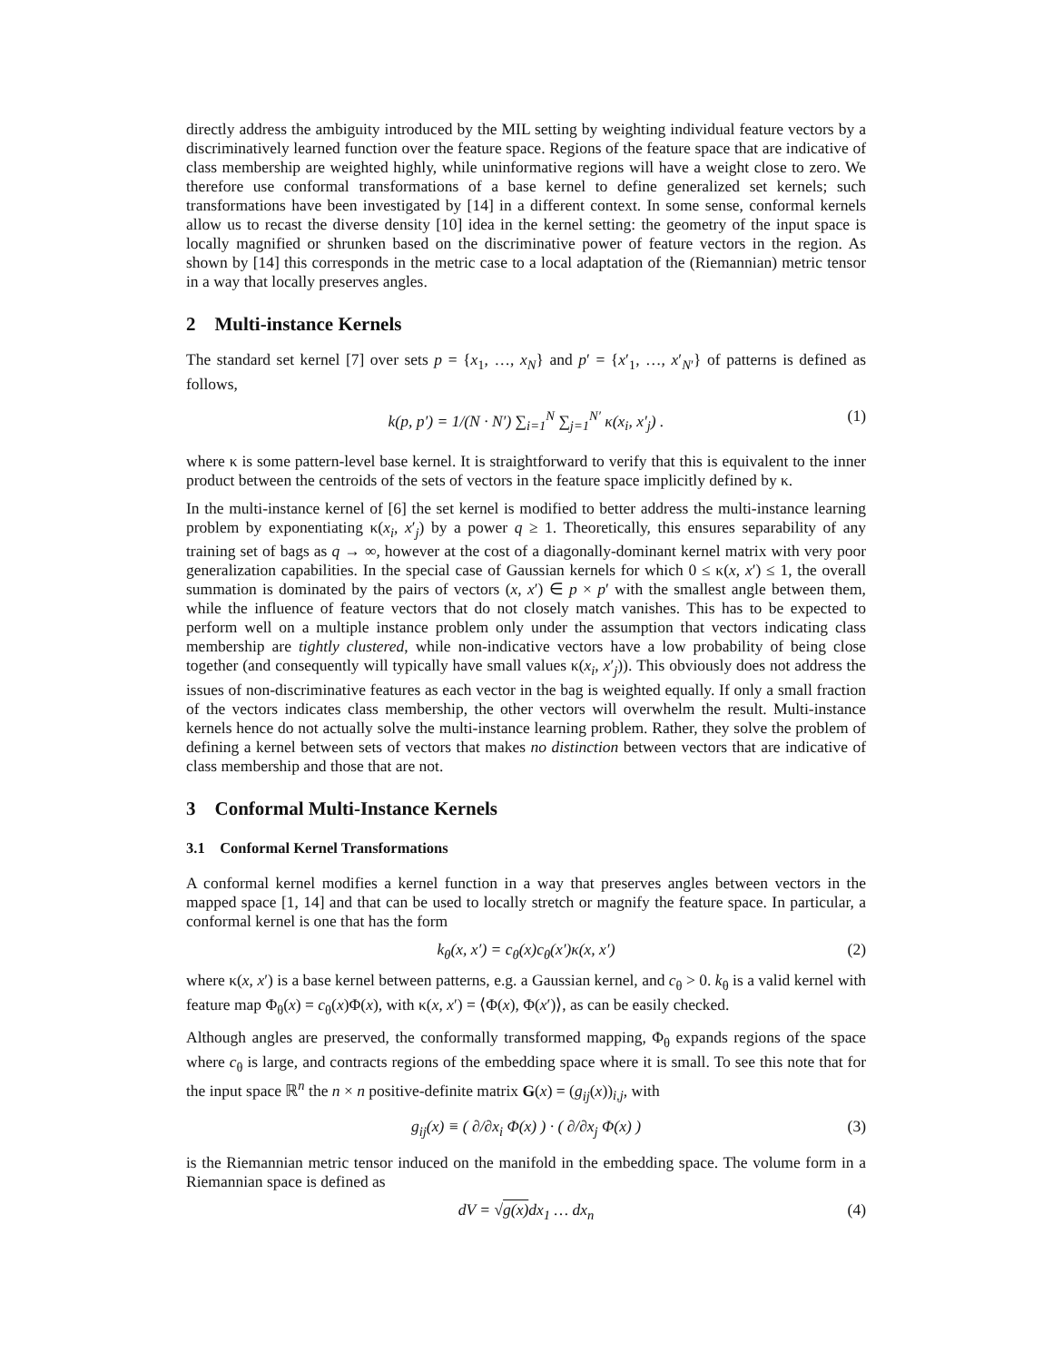directly address the ambiguity introduced by the MIL setting by weighting individual feature vectors by a discriminatively learned function over the feature space. Regions of the feature space that are indicative of class membership are weighted highly, while uninformative regions will have a weight close to zero. We therefore use conformal transformations of a base kernel to define generalized set kernels; such transformations have been investigated by [14] in a different context. In some sense, conformal kernels allow us to recast the diverse density [10] idea in the kernel setting: the geometry of the input space is locally magnified or shrunken based on the discriminative power of feature vectors in the region. As shown by [14] this corresponds in the metric case to a local adaptation of the (Riemannian) metric tensor in a way that locally preserves angles.
2 Multi-instance Kernels
The standard set kernel [7] over sets p = {x<sub>1</sub>, …, x<sub>N</sub>} and p′ = {x′<sub>1</sub>, …, x′<sub>N′</sub>} of patterns is defined as follows,
k(p, p′) = 1/(N · N′) ∑<sub>i=1</sub><sup>N</sup> ∑<sub>j=1</sub><sup>N′</sup> κ(x<sub>i</sub>, x′<sub>j</sub>) . (1)
where κ is some pattern-level base kernel. It is straightforward to verify that this is equivalent to the inner product between the centroids of the sets of vectors in the feature space implicitly defined by κ.
In the multi-instance kernel of [6] the set kernel is modified to better address the multi-instance learning problem by exponentiating κ(x<sub>i</sub>, x′<sub>j</sub>) by a power q ≥ 1. Theoretically, this ensures separability of any training set of bags as q → ∞, however at the cost of a diagonally-dominant kernel matrix with very poor generalization capabilities. In the special case of Gaussian kernels for which 0 ≤ κ(x, x′) ≤ 1, the overall summation is dominated by the pairs of vectors (x, x′) ∈ p × p′ with the smallest angle between them, while the influence of feature vectors that do not closely match vanishes. This has to be expected to perform well on a multiple instance problem only under the assumption that vectors indicating class membership are tightly clustered, while non-indicative vectors have a low probability of being close together (and consequently will typically have small values κ(x<sub>i</sub>, x′<sub>j</sub>)). This obviously does not address the issues of non-discriminative features as each vector in the bag is weighted equally. If only a small fraction of the vectors indicates class membership, the other vectors will overwhelm the result. Multi-instance kernels hence do not actually solve the multi-instance learning problem. Rather, they solve the problem of defining a kernel between sets of vectors that makes no distinction between vectors that are indicative of class membership and those that are not.
3 Conformal Multi-Instance Kernels
3.1 Conformal Kernel Transformations
A conformal kernel modifies a kernel function in a way that preserves angles between vectors in the mapped space [1, 14] and that can be used to locally stretch or magnify the feature space. In particular, a conformal kernel is one that has the form
k<sub>θ</sub>(x, x′) = c<sub>θ</sub>(x)c<sub>θ</sub>(x′)κ(x, x′) (2)
where κ(x, x′) is a base kernel between patterns, e.g. a Gaussian kernel, and c<sub>θ</sub> > 0. k<sub>θ</sub> is a valid kernel with feature map Φ<sub>θ</sub>(x) = c<sub>θ</sub>(x)Φ(x), with κ(x, x′) = ⟨Φ(x), Φ(x′)⟩, as can be easily checked.
Although angles are preserved, the conformally transformed mapping, Φ<sub>θ</sub> expands regions of the space where c<sub>θ</sub> is large, and contracts regions of the embedding space where it is small. To see this note that for the input space ℝ<sup>n</sup> the n × n positive-definite matrix G(x) = (g<sub>ij</sub>(x))<sub>i,j</sub>, with
g<sub>ij</sub>(x) ≡ ( ∂/∂x<sub>i</sub> Φ(x) ) · ( ∂/∂x<sub>j</sub> Φ(x) ) (3)
is the Riemannian metric tensor induced on the manifold in the embedding space. The volume form in a Riemannian space is defined as
dV = √g(x) dx<sub>1</sub> … dx<sub>n</sub> (4)